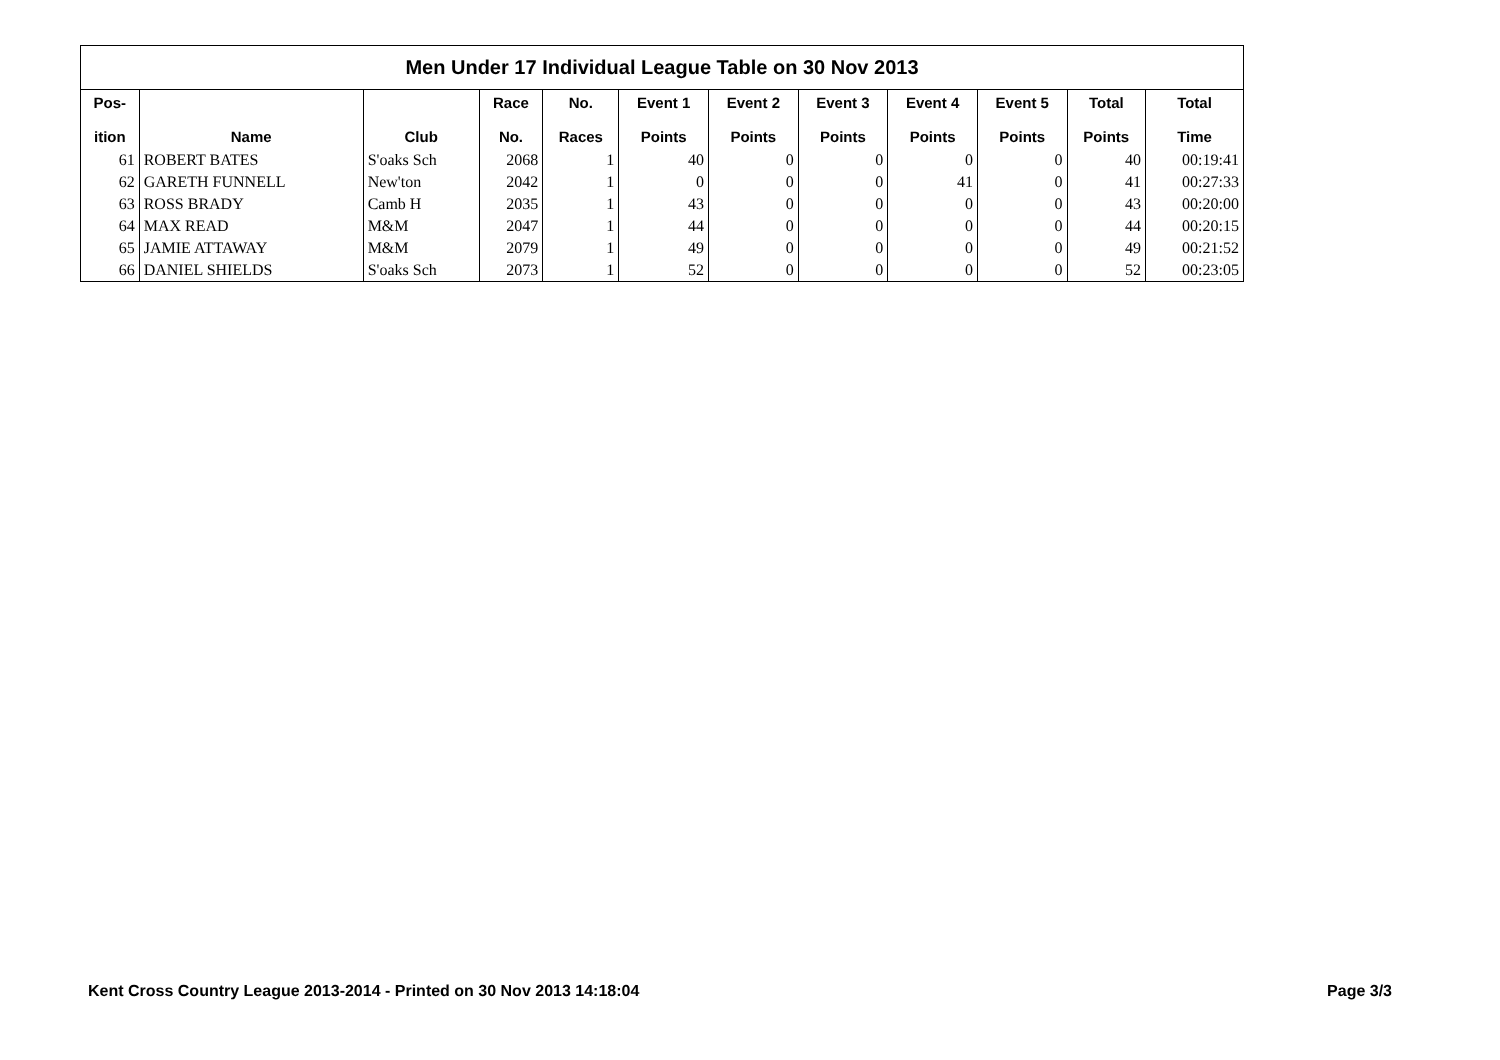| Men Under 17 Individual League Table on 30 Nov 2013 | | | | | | | | | | | |
| --- | --- | --- | --- | --- | --- | --- | --- | --- | --- | --- | --- |
| Pos- ition | Name | Club | Race No. | No. Races | Event 1 Points | Event 2 Points | Event 3 Points | Event 4 Points | Event 5 Points | Total Points | Total Time |
| 61 | ROBERT BATES | S'oaks Sch | 2068 | 1 | 40 | 0 | 0 | 0 | 0 | 40 | 00:19:41 |
| 62 | GARETH FUNNELL | New'ton | 2042 | 1 | 0 | 0 | 0 | 41 | 0 | 41 | 00:27:33 |
| 63 | ROSS BRADY | Camb H | 2035 | 1 | 43 | 0 | 0 | 0 | 0 | 43 | 00:20:00 |
| 64 | MAX READ | M&M | 2047 | 1 | 44 | 0 | 0 | 0 | 0 | 44 | 00:20:15 |
| 65 | JAMIE ATTAWAY | M&M | 2079 | 1 | 49 | 0 | 0 | 0 | 0 | 49 | 00:21:52 |
| 66 | DANIEL SHIELDS | S'oaks Sch | 2073 | 1 | 52 | 0 | 0 | 0 | 0 | 52 | 00:23:05 |
Kent Cross Country League 2013-2014 - Printed on 30 Nov 2013 14:18:04 Page 3/3